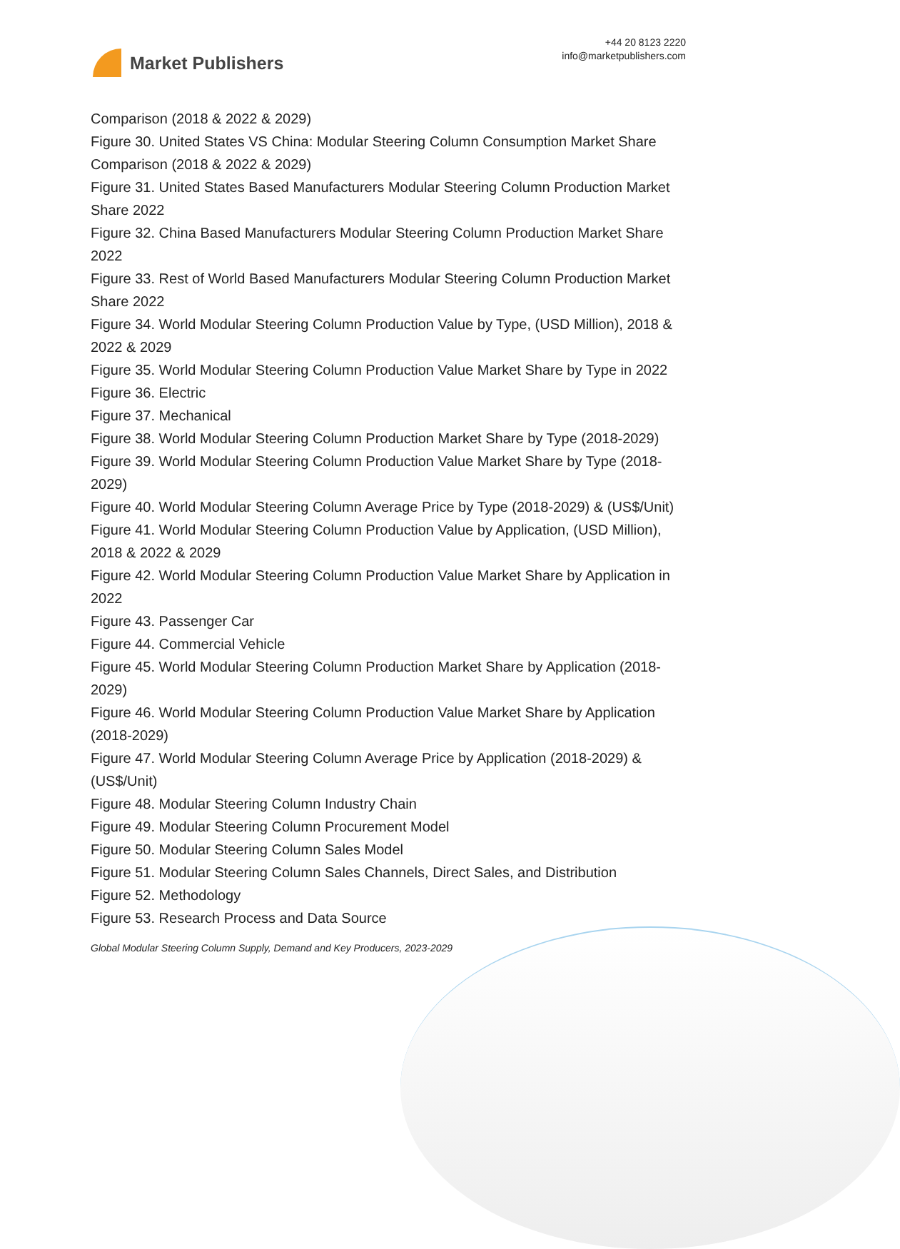Market Publishers
+44 20 8123 2220
info@marketpublishers.com
Comparison (2018 & 2022 & 2029)
Figure 30. United States VS China: Modular Steering Column Consumption Market Share Comparison (2018 & 2022 & 2029)
Figure 31. United States Based Manufacturers Modular Steering Column Production Market Share 2022
Figure 32. China Based Manufacturers Modular Steering Column Production Market Share 2022
Figure 33. Rest of World Based Manufacturers Modular Steering Column Production Market Share 2022
Figure 34. World Modular Steering Column Production Value by Type, (USD Million), 2018 & 2022 & 2029
Figure 35. World Modular Steering Column Production Value Market Share by Type in 2022
Figure 36. Electric
Figure 37. Mechanical
Figure 38. World Modular Steering Column Production Market Share by Type (2018-2029)
Figure 39. World Modular Steering Column Production Value Market Share by Type (2018-2029)
Figure 40. World Modular Steering Column Average Price by Type (2018-2029) & (US$/Unit)
Figure 41. World Modular Steering Column Production Value by Application, (USD Million), 2018 & 2022 & 2029
Figure 42. World Modular Steering Column Production Value Market Share by Application in 2022
Figure 43. Passenger Car
Figure 44. Commercial Vehicle
Figure 45. World Modular Steering Column Production Market Share by Application (2018-2029)
Figure 46. World Modular Steering Column Production Value Market Share by Application (2018-2029)
Figure 47. World Modular Steering Column Average Price by Application (2018-2029) & (US$/Unit)
Figure 48. Modular Steering Column Industry Chain
Figure 49. Modular Steering Column Procurement Model
Figure 50. Modular Steering Column Sales Model
Figure 51. Modular Steering Column Sales Channels, Direct Sales, and Distribution
Figure 52. Methodology
Figure 53. Research Process and Data Source
Global Modular Steering Column Supply, Demand and Key Producers, 2023-2029